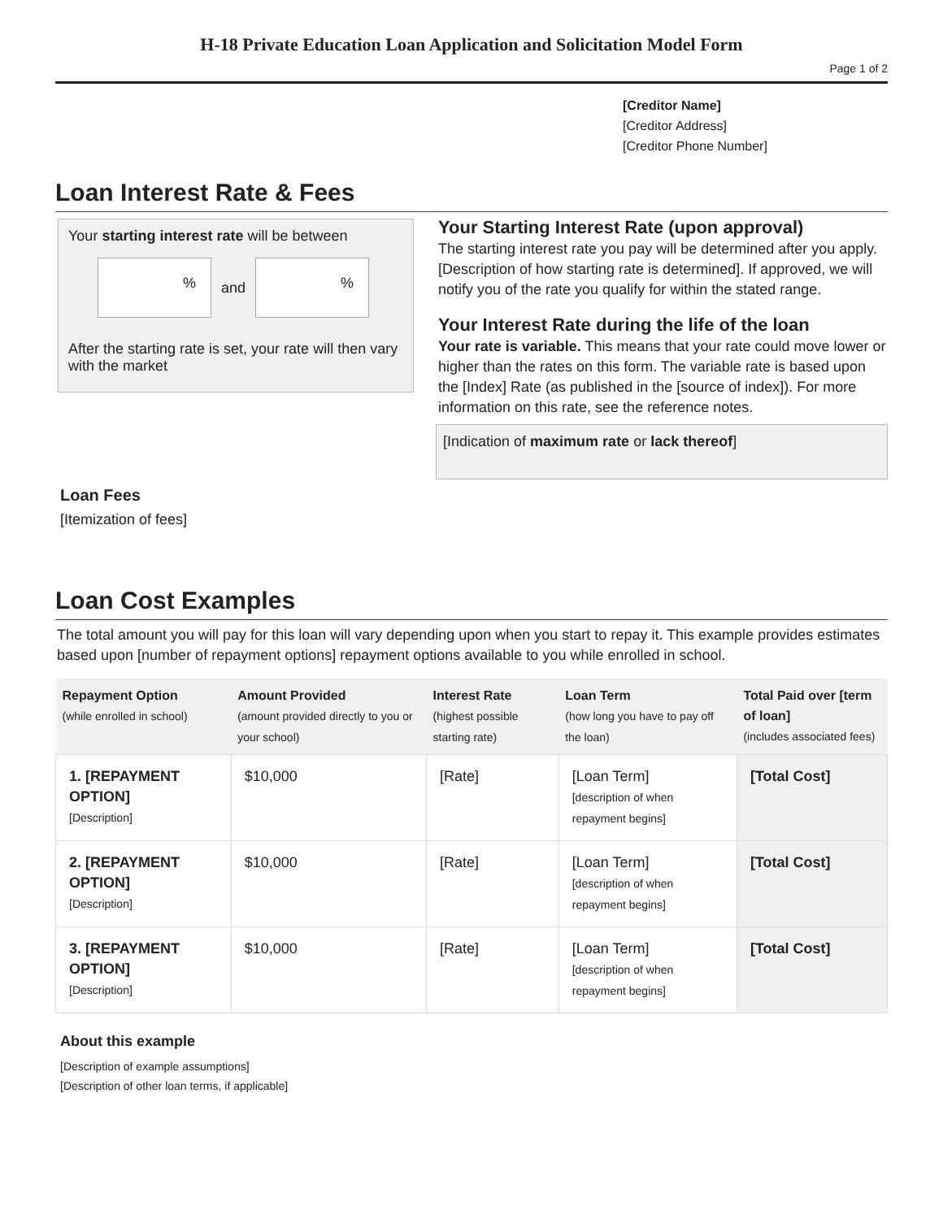H-18 Private Education Loan Application and Solicitation Model Form
Page 1 of 2
[Creditor Name]
[Creditor Address]
[Creditor Phone Number]
Loan Interest Rate & Fees
Your starting interest rate will be between
%
and
%
After the starting rate is set, your rate will then vary with the market
Your Starting Interest Rate (upon approval)
The starting interest rate you pay will be determined after you apply. [Description of how starting rate is determined]. If approved, we will notify you of the rate you qualify for within the stated range.
Your Interest Rate during the life of the loan
Your rate is variable. This means that your rate could move lower or higher than the rates on this form. The variable rate is based upon the [Index] Rate (as published in the [source of index]). For more information on this rate, see the reference notes.
[Indication of maximum rate or lack thereof]
Loan Fees
[Itemization of fees]
Loan Cost Examples
The total amount you will pay for this loan will vary depending upon when you start to repay it. This example provides estimates based upon [number of repayment options] repayment options available to you while enrolled in school.
| Repayment Option (while enrolled in school) | Amount Provided (amount provided directly to you or your school) | Interest Rate (highest possible starting rate) | Loan Term (how long you have to pay off the loan) | Total Paid over [term of loan] (includes associated fees) |
| --- | --- | --- | --- | --- |
| 1. [REPAYMENT OPTION] [Description] | $10,000 | [Rate] | [Loan Term] [description of when repayment begins] | [Total Cost] |
| 2. [REPAYMENT OPTION] [Description] | $10,000 | [Rate] | [Loan Term] [description of when repayment begins] | [Total Cost] |
| 3. [REPAYMENT OPTION] [Description] | $10,000 | [Rate] | [Loan Term] [description of when repayment begins] | [Total Cost] |
About this example
[Description of example assumptions]
[Description of other loan terms, if applicable]